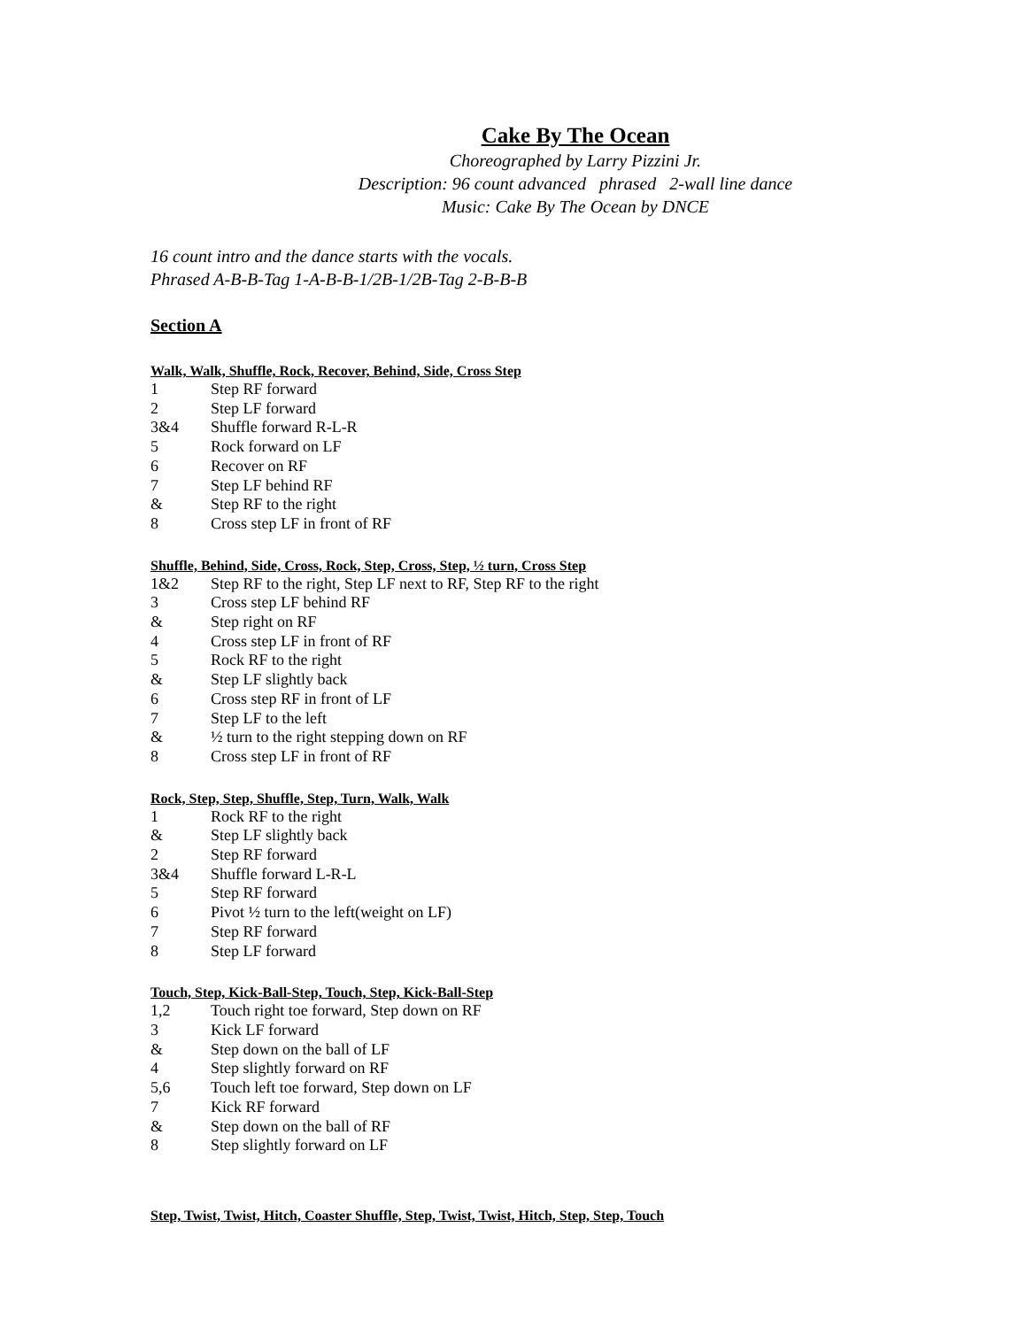Cake By The Ocean
Choreographed by Larry Pizzini Jr.
Description: 96 count advanced phrased 2-wall line dance
Music: Cake By The Ocean by DNCE
16 count intro and the dance starts with the vocals.
Phrased A-B-B-Tag 1-A-B-B-1/2B-1/2B-Tag 2-B-B-B
Section A
Walk, Walk, Shuffle, Rock, Recover, Behind, Side, Cross Step
1 Step RF forward
2 Step LF forward
3&4 Shuffle forward R-L-R
5 Rock forward on LF
6 Recover on RF
7 Step LF behind RF
& Step RF to the right
8 Cross step LF in front of RF
Shuffle, Behind, Side, Cross, Rock, Step, Cross, Step, ½ turn, Cross Step
1&2 Step RF to the right, Step LF next to RF, Step RF to the right
3 Cross step LF behind RF
& Step right on RF
4 Cross step LF in front of RF
5 Rock RF to the right
& Step LF slightly back
6 Cross step RF in front of LF
7 Step LF to the left
& ½ turn to the right stepping down on RF
8 Cross step LF in front of RF
Rock, Step, Step, Shuffle, Step, Turn, Walk, Walk
1 Rock RF to the right
& Step LF slightly back
2 Step RF forward
3&4 Shuffle forward L-R-L
5 Step RF forward
6 Pivot ½ turn to the left(weight on LF)
7 Step RF forward
8 Step LF forward
Touch, Step, Kick-Ball-Step, Touch, Step, Kick-Ball-Step
1,2 Touch right toe forward, Step down on RF
3 Kick LF forward
& Step down on the ball of LF
4 Step slightly forward on RF
5,6 Touch left toe forward, Step down on LF
7 Kick RF forward
& Step down on the ball of RF
8 Step slightly forward on LF
Step, Twist, Twist, Hitch, Coaster Shuffle, Step, Twist, Twist, Hitch, Step, Step, Touch